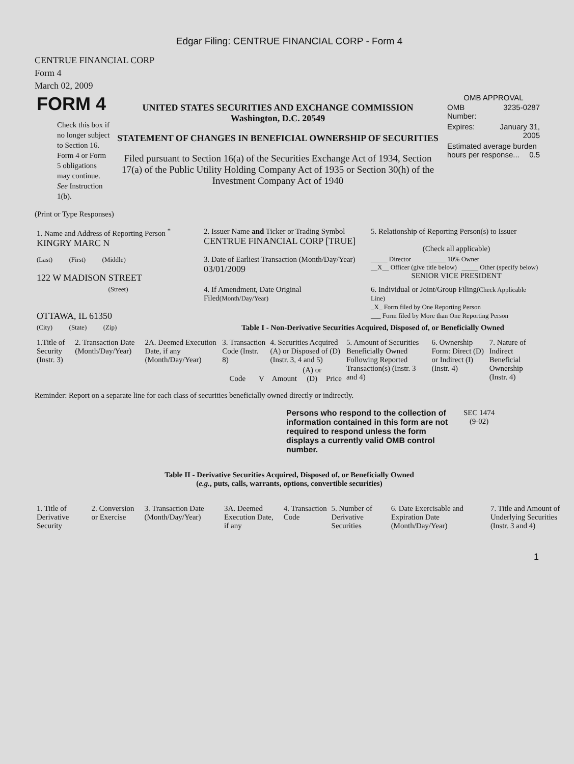Edgar Filing: CENTRUE FINANCIAL CORP - Form 4
CENTRUE FINANCIAL CORP
Form 4
March 02, 2009
| FORM 4 Check this box if no longer subject to Section 16. Form 4 or Form 5 obligations may continue. See Instruction 1(b). | UNITED STATES SECURITIES AND EXCHANGE COMMISSION Washington, D.C. 20549 STATEMENT OF CHANGES IN BENEFICIAL OWNERSHIP OF SECURITIES Filed pursuant to Section 16(a) of the Securities Exchange Act of 1934, Section 17(a) of the Public Utility Holding Company Act of 1935 or Section 30(h) of the Investment Company Act of 1940 | OMB APPROVAL / OMB Number: / 3235-0287 / / Expires: / January 31, 2005 / / Estimated average burden hours per response... 0.5 / / |
(Print or Type Responses)
| 1. Name and Address of Reporting Person <sup>*</sup> KINGRY MARC N | 2. Issuer Name and Ticker or Trading Symbol CENTRUE FINANCIAL CORP [TRUE] | 5. Relationship of Reporting Person(s) to Issuer (Check all applicable) |
| (Last) (First) (Middle) 122 W MADISON STREET | 3. Date of Earliest Transaction (Month/Day/Year) 03/01/2009 | _____ Director _____ 10% Owner __X__ Officer (give title below) _____ Other (specify below) SENIOR VICE PRESIDENT |
| (Street) OTTAWA, IL 61350 | 4. If Amendment, Date Original Filed (Month/Day/Year) | 6. Individual or Joint/Group Filing (Check Applicable Line) _X_ Form filed by One Reporting Person ___ Form filed by More than One Reporting Person |
| (City) (State) (Zip) | Table I - Non-Derivative Securities Acquired, Disposed of, or Beneficially Owned | |
| 1.Title of Security (Instr. 3) | 2. Transaction Date (Month/Day/Year) | 2A. Deemed Execution Date, if any (Month/Day/Year) | 3. Transaction Code (Instr. 8) | | 4. Securities Acquired (A) or Disposed of (D) (Instr. 3, 4 and 5) | | | 5. Amount of Securities Beneficially Owned Following Reported Transaction(s) (Instr. 3 and 4) | 6. Ownership Form: Direct (D) or Indirect (I) (Instr. 4) | 7. Nature of Indirect Beneficial Ownership (Instr. 4) |
| | | | Code | V | Amount | (A) or (D) | Price | | | |
Reminder: Report on a separate line for each class of securities beneficially owned directly or indirectly.
| Persons who respond to the collection of information contained in this form are not required to respond unless the form displays a currently valid OMB control number. | SEC 1474 (9-02) |
Table II - Derivative Securities Acquired, Disposed of, or Beneficially Owned
(e.g., puts, calls, warrants, options, convertible securities)
| 1. Title of Derivative Security | 2. Conversion or Exercise | 3. Transaction Date (Month/Day/Year) | 3A. Deemed Execution Date, if any | 4. Transaction Code | 5. Number of Derivative Securities | 6. Date Exercisable and Expiration Date (Month/Day/Year) | 7. Title and Amount of Underlying Securities (Instr. 3 and 4) |
1